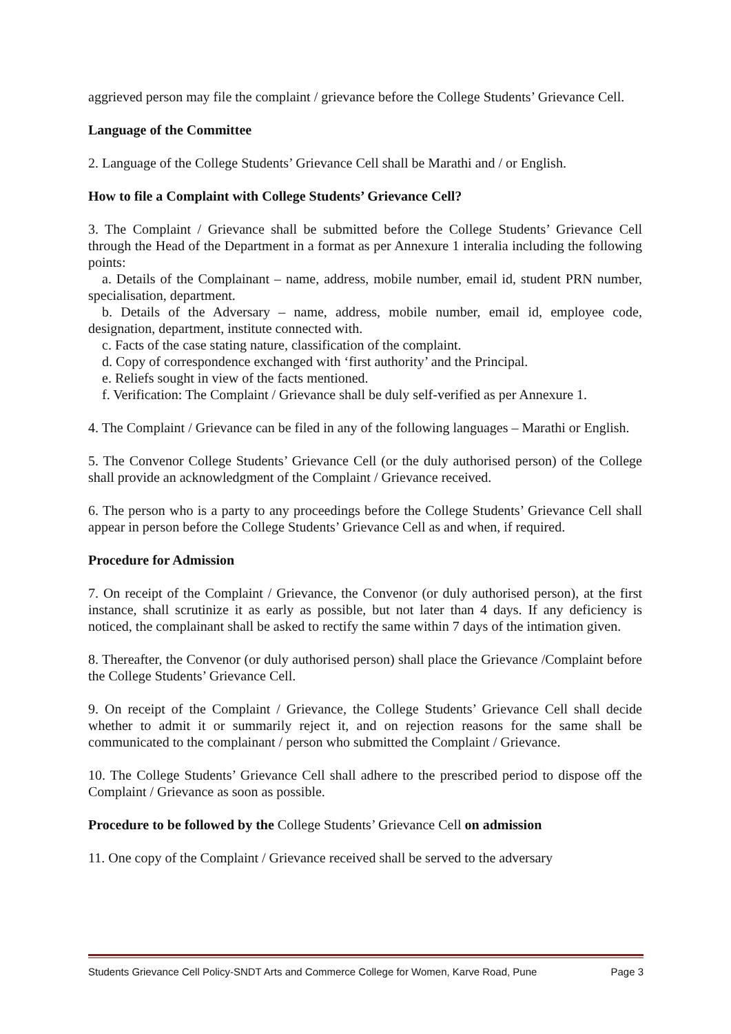aggrieved person may file the complaint / grievance before the College Students’ Grievance Cell.
Language of the Committee
2. Language of the College Students’ Grievance Cell shall be Marathi and / or English.
How to file a Complaint with College Students’ Grievance Cell?
3. The Complaint / Grievance shall be submitted before the College Students’ Grievance Cell through the Head of the Department in a format as per Annexure 1 interalia including the following points:
a. Details of the Complainant – name, address, mobile number, email id, student PRN number, specialisation, department.
b. Details of the Adversary – name, address, mobile number, email id, employee code, designation, department, institute connected with.
c. Facts of the case stating nature, classification of the complaint.
d. Copy of correspondence exchanged with ‘first authority’ and the Principal.
e. Reliefs sought in view of the facts mentioned.
f. Verification: The Complaint / Grievance shall be duly self-verified as per Annexure 1.
4. The Complaint / Grievance can be filed in any of the following languages – Marathi or English.
5. The Convenor College Students’ Grievance Cell (or the duly authorised person) of the College shall provide an acknowledgment of the Complaint / Grievance received.
6. The person who is a party to any proceedings before the College Students’ Grievance Cell shall appear in person before the College Students’ Grievance Cell as and when, if required.
Procedure for Admission
7. On receipt of the Complaint / Grievance, the Convenor (or duly authorised person), at the first instance, shall scrutinize it as early as possible, but not later than 4 days. If any deficiency is noticed, the complainant shall be asked to rectify the same within 7 days of the intimation given.
8. Thereafter, the Convenor (or duly authorised person) shall place the Grievance /Complaint before the College Students’ Grievance Cell.
9. On receipt of the Complaint / Grievance, the College Students’ Grievance Cell shall decide whether to admit it or summarily reject it, and on rejection reasons for the same shall be communicated to the complainant / person who submitted the Complaint / Grievance.
10. The College Students’ Grievance Cell shall adhere to the prescribed period to dispose off the Complaint / Grievance as soon as possible.
Procedure to be followed by the College Students’ Grievance Cell on admission
11. One copy of the Complaint / Grievance received shall be served to the adversary
Students Grievance Cell Policy-SNDT Arts and Commerce College for Women, Karve Road, Pune Page 3